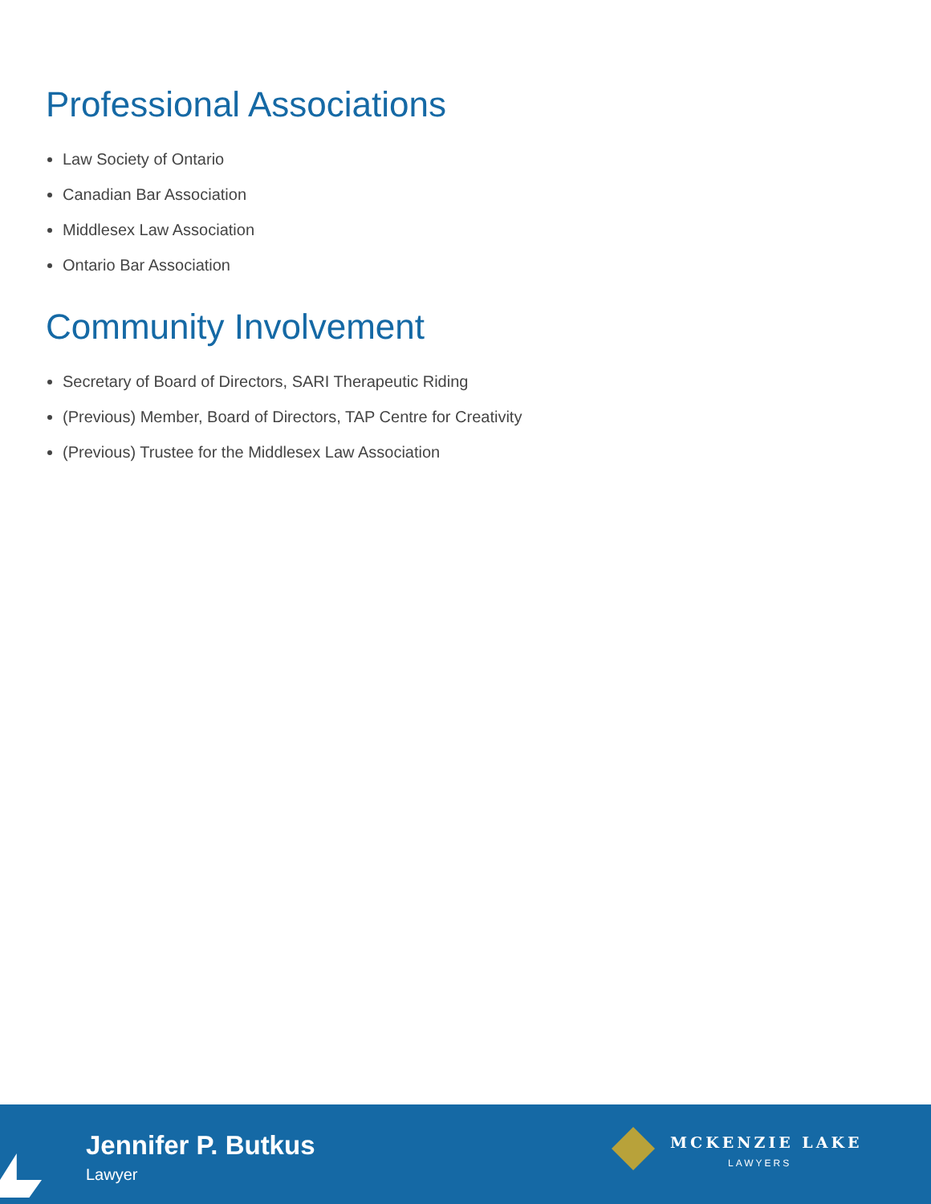Professional Associations
Law Society of Ontario
Canadian Bar Association
Middlesex Law Association
Ontario Bar Association
Community Involvement
Secretary of Board of Directors, SARI Therapeutic Riding
(Previous) Member, Board of Directors, TAP Centre for Creativity
(Previous) Trustee for the Middlesex Law Association
Jennifer P. Butkus
Lawyer
MCKENZIE LAKE
LAWYERS